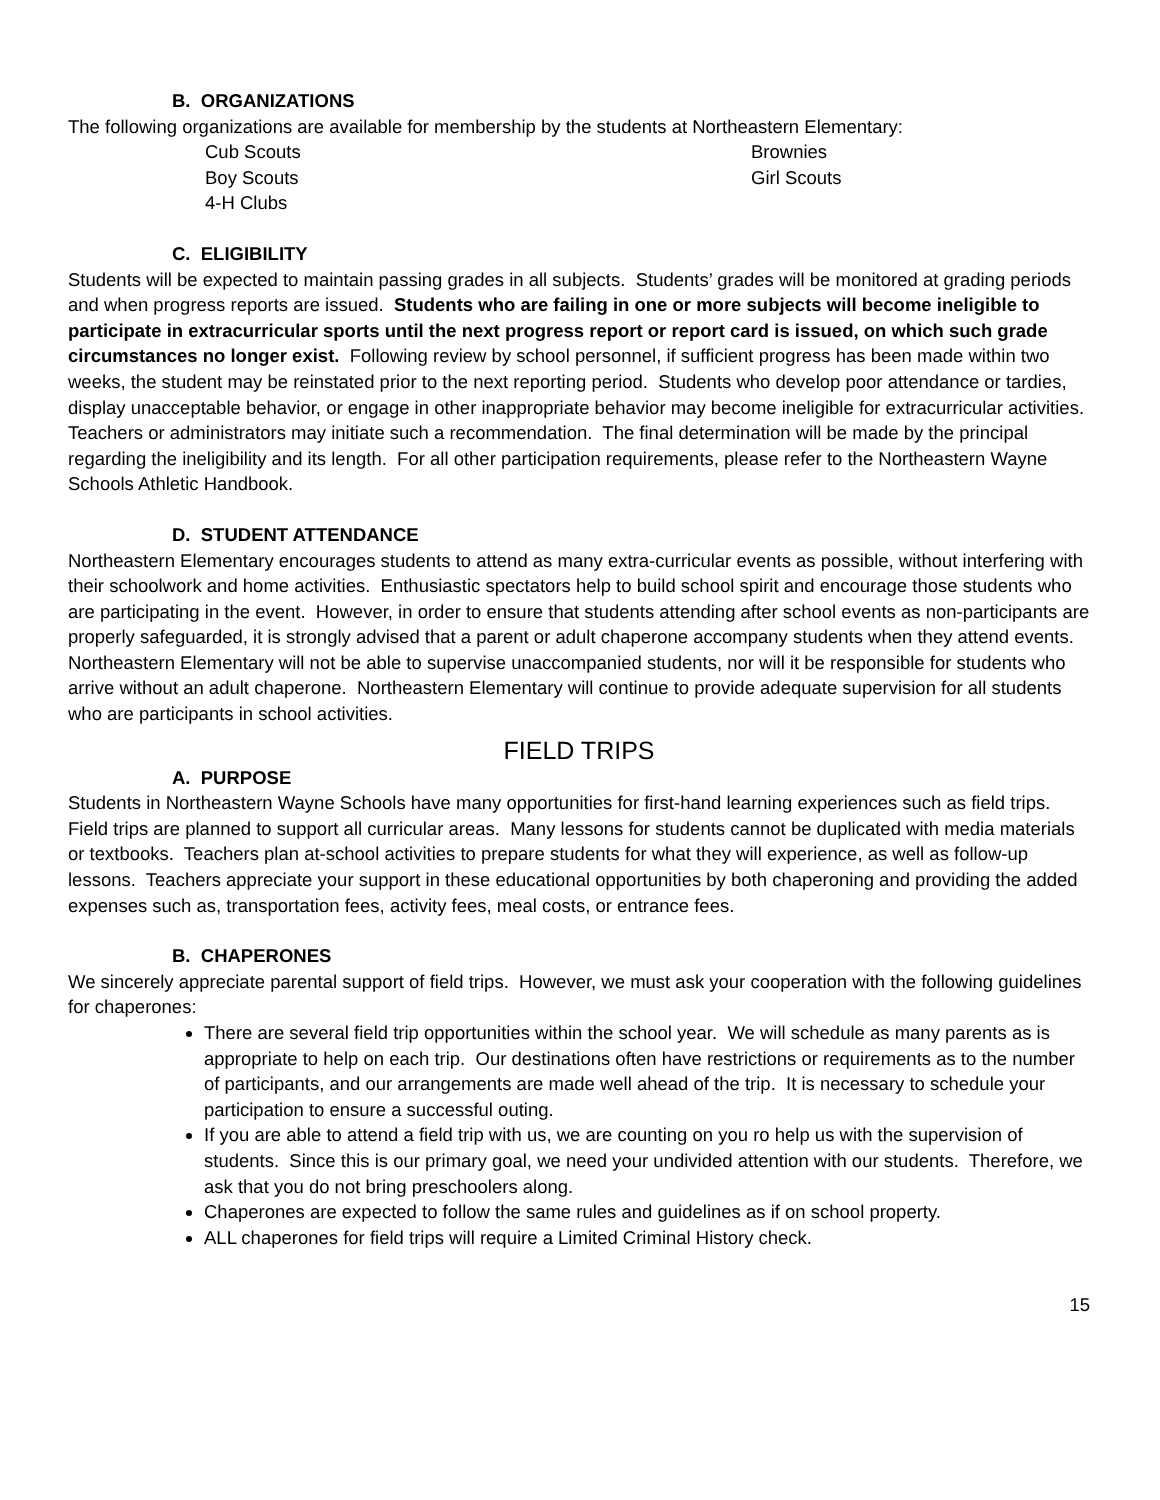B. ORGANIZATIONS
The following organizations are available for membership by the students at Northeastern Elementary:
Cub Scouts
Brownies
Boy Scouts
Girl Scouts
4-H Clubs
C. ELIGIBILITY
Students will be expected to maintain passing grades in all subjects. Students’ grades will be monitored at grading periods and when progress reports are issued. Students who are failing in one or more subjects will become ineligible to participate in extracurricular sports until the next progress report or report card is issued, on which such grade circumstances no longer exist. Following review by school personnel, if sufficient progress has been made within two weeks, the student may be reinstated prior to the next reporting period. Students who develop poor attendance or tardies, display unacceptable behavior, or engage in other inappropriate behavior may become ineligible for extracurricular activities. Teachers or administrators may initiate such a recommendation. The final determination will be made by the principal regarding the ineligibility and its length. For all other participation requirements, please refer to the Northeastern Wayne Schools Athletic Handbook.
D. STUDENT ATTENDANCE
Northeastern Elementary encourages students to attend as many extra-curricular events as possible, without interfering with their schoolwork and home activities. Enthusiastic spectators help to build school spirit and encourage those students who are participating in the event. However, in order to ensure that students attending after school events as non-participants are properly safeguarded, it is strongly advised that a parent or adult chaperone accompany students when they attend events. Northeastern Elementary will not be able to supervise unaccompanied students, nor will it be responsible for students who arrive without an adult chaperone. Northeastern Elementary will continue to provide adequate supervision for all students who are participants in school activities.
FIELD TRIPS
A. PURPOSE
Students in Northeastern Wayne Schools have many opportunities for first-hand learning experiences such as field trips. Field trips are planned to support all curricular areas. Many lessons for students cannot be duplicated with media materials or textbooks. Teachers plan at-school activities to prepare students for what they will experience, as well as follow-up lessons. Teachers appreciate your support in these educational opportunities by both chaperoning and providing the added expenses such as, transportation fees, activity fees, meal costs, or entrance fees.
B. CHAPERONES
We sincerely appreciate parental support of field trips. However, we must ask your cooperation with the following guidelines for chaperones:
There are several field trip opportunities within the school year. We will schedule as many parents as is appropriate to help on each trip. Our destinations often have restrictions or requirements as to the number of participants, and our arrangements are made well ahead of the trip. It is necessary to schedule your participation to ensure a successful outing.
If you are able to attend a field trip with us, we are counting on you ro help us with the supervision of students. Since this is our primary goal, we need your undivided attention with our students. Therefore, we ask that you do not bring preschoolers along.
Chaperones are expected to follow the same rules and guidelines as if on school property.
ALL chaperones for field trips will require a Limited Criminal History check.
15